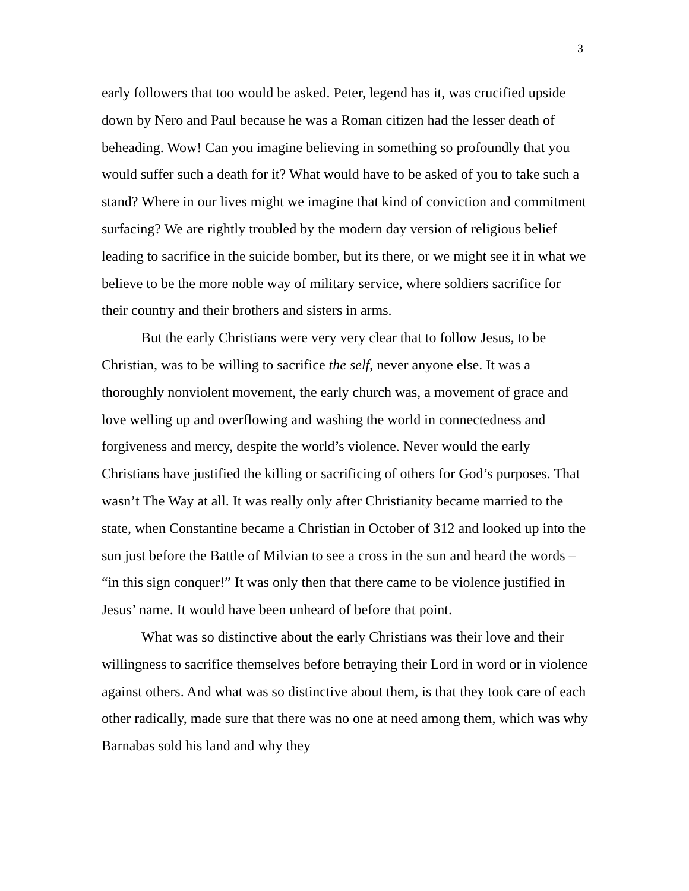3
early followers that too would be asked. Peter, legend has it, was crucified upside down by Nero and Paul because he was a Roman citizen had the lesser death of beheading. Wow! Can you imagine believing in something so profoundly that you would suffer such a death for it? What would have to be asked of you to take such a stand? Where in our lives might we imagine that kind of conviction and commitment surfacing? We are rightly troubled by the modern day version of religious belief leading to sacrifice in the suicide bomber, but its there, or we might see it in what we believe to be the more noble way of military service, where soldiers sacrifice for their country and their brothers and sisters in arms.
But the early Christians were very very clear that to follow Jesus, to be Christian, was to be willing to sacrifice the self, never anyone else. It was a thoroughly nonviolent movement, the early church was, a movement of grace and love welling up and overflowing and washing the world in connectedness and forgiveness and mercy, despite the world’s violence. Never would the early Christians have justified the killing or sacrificing of others for God’s purposes. That wasn’t The Way at all. It was really only after Christianity became married to the state, when Constantine became a Christian in October of 312 and looked up into the sun just before the Battle of Milvian to see a cross in the sun and heard the words – “in this sign conquer!” It was only then that there came to be violence justified in Jesus’ name. It would have been unheard of before that point.
What was so distinctive about the early Christians was their love and their willingness to sacrifice themselves before betraying their Lord in word or in violence against others. And what was so distinctive about them, is that they took care of each other radically, made sure that there was no one at need among them, which was why Barnabas sold his land and why they